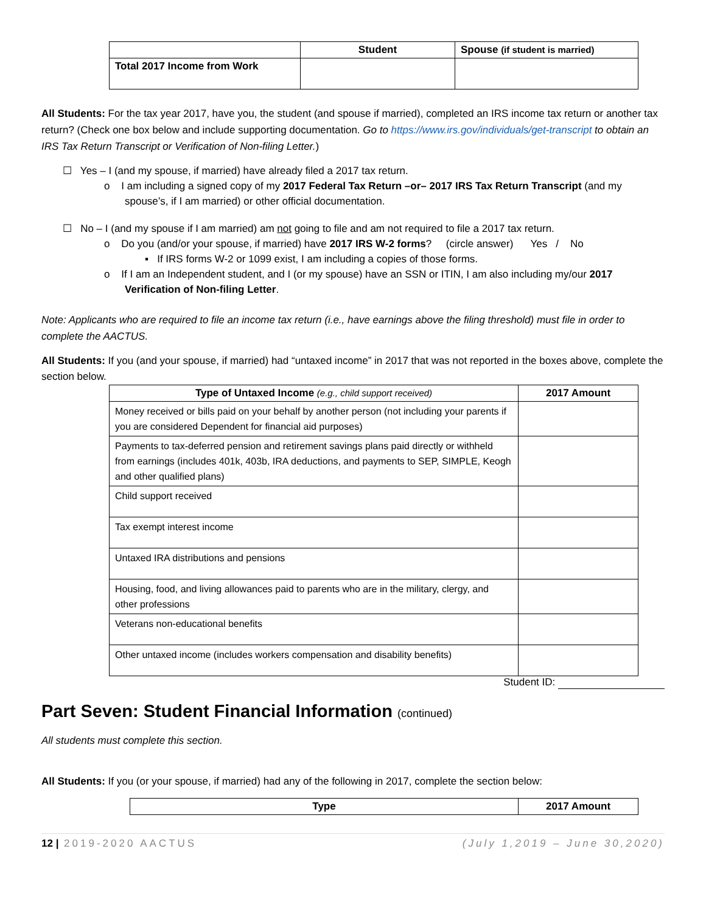| | Student | Spouse (if student is married) |
| --- | --- | --- |
| Total 2017 Income from Work | | |
All Students: For the tax year 2017, have you, the student (and spouse if married), completed an IRS income tax return or another tax return? (Check one box below and include supporting documentation. Go to https://www.irs.gov/individuals/get-transcript to obtain an IRS Tax Return Transcript or Verification of Non-filing Letter.)
☐ Yes – I (and my spouse, if married) have already filed a 2017 tax return.
o I am including a signed copy of my 2017 Federal Tax Return –or– 2017 IRS Tax Return Transcript (and my spouse’s, if I am married) or other official documentation.
☐ No – I (and my spouse if I am married) am not going to file and am not required to file a 2017 tax return.
o Do you (and/or your spouse, if married) have 2017 IRS W-2 forms? (circle answer) Yes / No
▪ If IRS forms W-2 or 1099 exist, I am including a copies of those forms.
o If I am an Independent student, and I (or my spouse) have an SSN or ITIN, I am also including my/our 2017 Verification of Non-filing Letter.
Note: Applicants who are required to file an income tax return (i.e., have earnings above the filing threshold) must file in order to complete the AACTUS.
All Students: If you (and your spouse, if married) had “untaxed income” in 2017 that was not reported in the boxes above, complete the section below.
| Type of Untaxed Income (e.g., child support received) | 2017 Amount |
| --- | --- |
| Money received or bills paid on your behalf by another person (not including your parents if you are considered Dependent for financial aid purposes) | |
| Payments to tax-deferred pension and retirement savings plans paid directly or withheld from earnings (includes 401k, 403b, IRA deductions, and payments to SEP, SIMPLE, Keogh and other qualified plans) | |
| Child support received | |
| Tax exempt interest income | |
| Untaxed IRA distributions and pensions | |
| Housing, food, and living allowances paid to parents who are in the military, clergy, and other professions | |
| Veterans non-educational benefits | |
| Other untaxed income (includes workers compensation and disability benefits) | |
Student ID:
Part Seven: Student Financial Information (continued)
All students must complete this section.
All Students: If you (or your spouse, if married) had any of the following in 2017, complete the section below:
| Type | 2017 Amount |
| --- | --- |
12 | 2019-2020 AACTUS (July 1,2019 – June 30,2020)